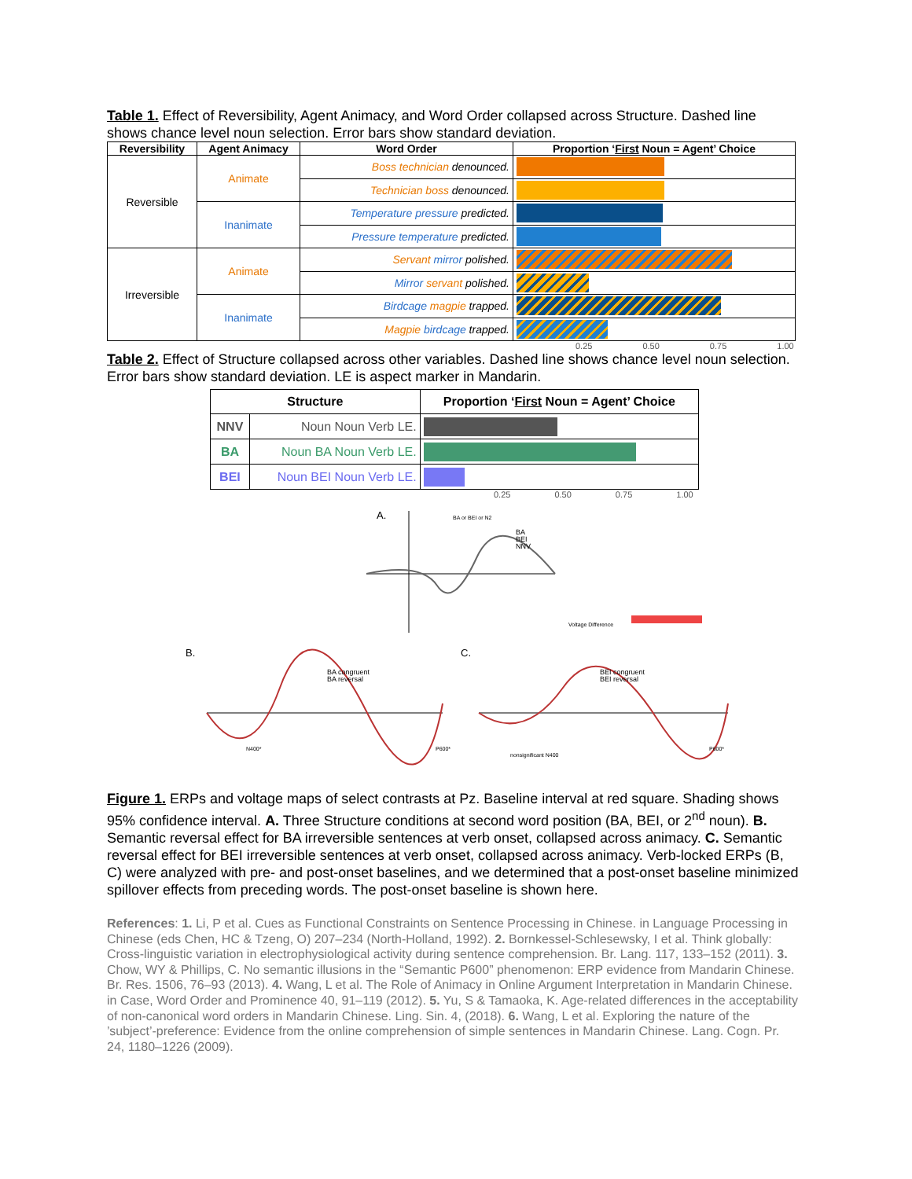Table 1. Effect of Reversibility, Agent Animacy, and Word Order collapsed across Structure. Dashed line shows chance level noun selection. Error bars show standard deviation.
| Reversibility | Agent Animacy | Word Order | Proportion ‘ First Noun = Agent’ Choice |
| --- | --- | --- | --- |
| Reversible | Animate | Boss technician denounced. | |
| | | Technician boss denounced. | |
| | Inanimate | Temperature pressure predicted. | |
| | | Pressure temperature predicted. | |
| Irreversible | Animate | Servant mirror polished. | |
| | | Mirror servant polished. | |
| | Inanimate | Birdcage magpie trapped. | |
| | | Magpie birdcage trapped. | |
0.25 0.50 0.75 1.00
Table 2. Effect of Structure collapsed across other variables. Dashed line shows chance level noun selection. Error bars show standard deviation. LE is aspect marker in Mandarin.
| Structure | | Proportion ‘ First Noun = Agent’ Choice |
| --- | --- | --- |
| NNV | Noun Noun Verb LE. | |
| BA | Noun BA Noun Verb LE. | |
| BEI | Noun BEI Noun Verb LE. | |
0.25 0.50 0.75 1.00
A.
BA or BEI or N2
BA
BEI
NNV
Voltage Difference
B.
C.
BA congruent
BA reversal
BEI congruent
BEI reversal
N400*
P600*
nonsignificant N400
P600*
Figure 1. ERPs and voltage maps of select contrasts at Pz. Baseline interval at red square. Shading shows 95% confidence interval. A. Three Structure conditions at second word position (BA, BEI, or 2<sup>nd</sup> noun). B. Semantic reversal effect for BA irreversible sentences at verb onset, collapsed across animacy. C. Semantic reversal effect for BEI irreversible sentences at verb onset, collapsed across animacy. Verb-locked ERPs (B, C) were analyzed with pre- and post-onset baselines, and we determined that a post-onset baseline minimized spillover effects from preceding words. The post-onset baseline is shown here.
References: 1. Li, P et al. Cues as Functional Constraints on Sentence Processing in Chinese. in Language Processing in Chinese (eds Chen, HC & Tzeng, O) 207–234 (North-Holland, 1992). 2. Bornkessel-Schlesewsky, I et al. Think globally: Cross-linguistic variation in electrophysiological activity during sentence comprehension. Br. Lang. 117, 133–152 (2011). 3. Chow, WY & Phillips, C. No semantic illusions in the “Semantic P600” phenomenon: ERP evidence from Mandarin Chinese. Br. Res. 1506, 76–93 (2013). 4. Wang, L et al. The Role of Animacy in Online Argument Interpretation in Mandarin Chinese. in Case, Word Order and Prominence 40, 91–119 (2012). 5. Yu, S & Tamaoka, K. Age-related differences in the acceptability of non-canonical word orders in Mandarin Chinese. Ling. Sin. 4, (2018). 6. Wang, L et al. Exploring the nature of the ’subject’-preference: Evidence from the online comprehension of simple sentences in Mandarin Chinese. Lang. Cogn. Pr. 24, 1180–1226 (2009).